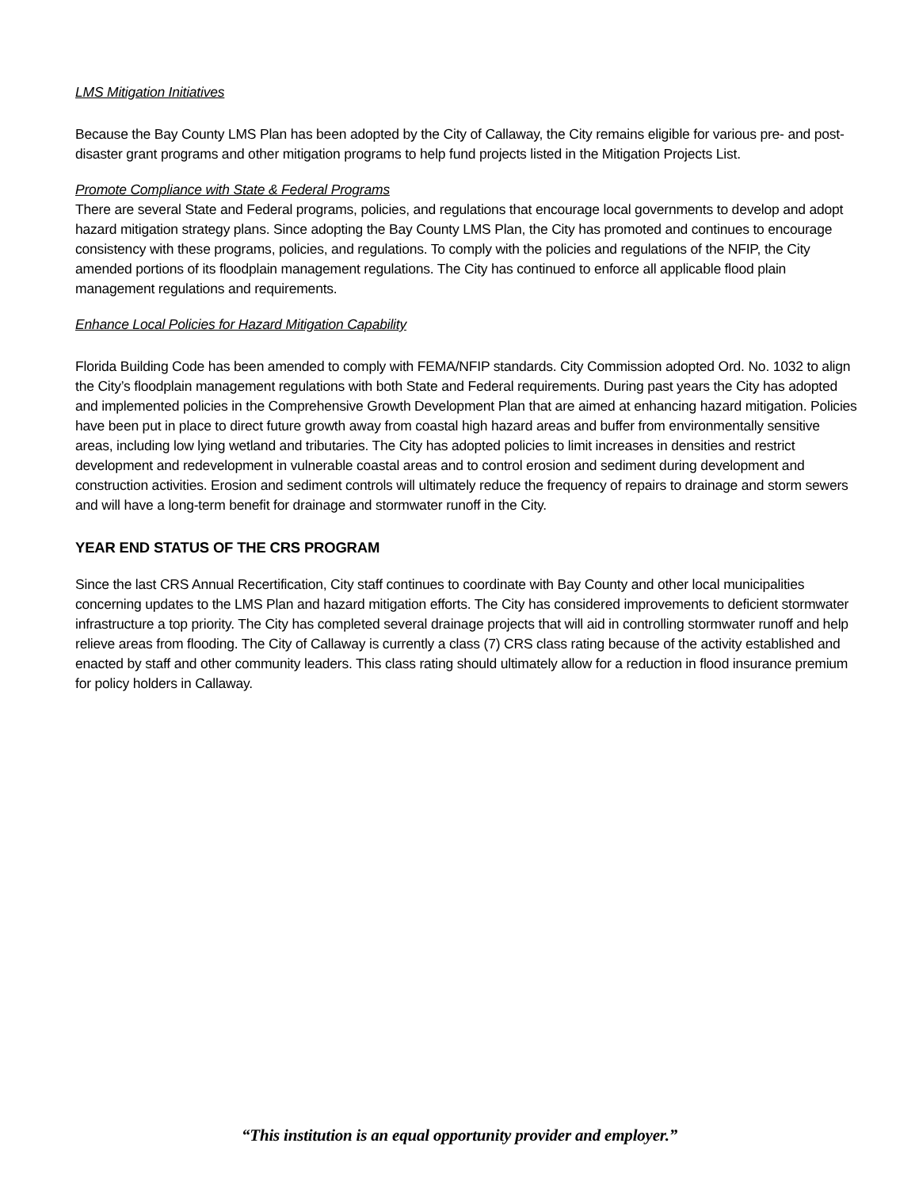LMS Mitigation Initiatives
Because the Bay County LMS Plan has been adopted by the City of Callaway, the City remains eligible for various pre- and post-disaster grant programs and other mitigation programs to help fund projects listed in the Mitigation Projects List.
Promote Compliance with State & Federal Programs
There are several State and Federal programs, policies, and regulations that encourage local governments to develop and adopt hazard mitigation strategy plans. Since adopting the Bay County LMS Plan, the City has promoted and continues to encourage consistency with these programs, policies, and regulations. To comply with the policies and regulations of the NFIP, the City amended portions of its floodplain management regulations. The City has continued to enforce all applicable flood plain management regulations and requirements.
Enhance Local Policies for Hazard Mitigation Capability
Florida Building Code has been amended to comply with FEMA/NFIP standards. City Commission adopted Ord. No. 1032 to align the City’s floodplain management regulations with both State and Federal requirements. During past years the City has adopted and implemented policies in the Comprehensive Growth Development Plan that are aimed at enhancing hazard mitigation. Policies have been put in place to direct future growth away from coastal high hazard areas and buffer from environmentally sensitive areas, including low lying wetland and tributaries. The City has adopted policies to limit increases in densities and restrict development and redevelopment in vulnerable coastal areas and to control erosion and sediment during development and construction activities. Erosion and sediment controls will ultimately reduce the frequency of repairs to drainage and storm sewers and will have a long-term benefit for drainage and stormwater runoff in the City.
YEAR END STATUS OF THE CRS PROGRAM
Since the last CRS Annual Recertification, City staff continues to coordinate with Bay County and other local municipalities concerning updates to the LMS Plan and hazard mitigation efforts. The City has considered improvements to deficient stormwater infrastructure a top priority. The City has completed several drainage projects that will aid in controlling stormwater runoff and help relieve areas from flooding. The City of Callaway is currently a class (7) CRS class rating because of the activity established and enacted by staff and other community leaders. This class rating should ultimately allow for a reduction in flood insurance premium for policy holders in Callaway.
“This institution is an equal opportunity provider and employer.”